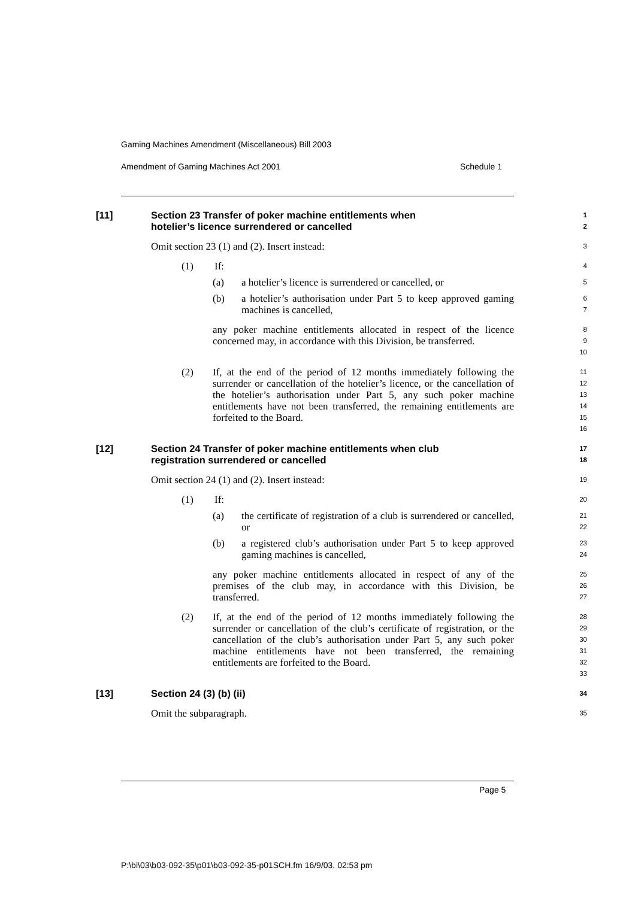Gaming Machines Amendment (Miscellaneous) Bill 2003
Amendment of Gaming Machines Act 2001 Schedule 1
[11] Section 23 Transfer of poker machine entitlements when
hotelier’s licence surrendered or cancelled
1
2
Omit section 23 (1) and (2). Insert instead:
3
(1) If:
4
(a) a hotelier’s licence is surrendered or cancelled, or
5
(b) a hotelier’s authorisation under Part 5 to keep approved gaming machines is cancelled,
6
7
any poker machine entitlements allocated in respect of the licence concerned may, in accordance with this Division, be transferred.
8
9
10
(2) If, at the end of the period of 12 months immediately following the surrender or cancellation of the hotelier’s licence, or the cancellation of the hotelier’s authorisation under Part 5, any such poker machine entitlements have not been transferred, the remaining entitlements are forfeited to the Board.
11
12
13
14
15
16
[12] Section 24 Transfer of poker machine entitlements when club
registration surrendered or cancelled
17
18
Omit section 24 (1) and (2). Insert instead:
19
(1) If:
20
(a) the certificate of registration of a club is surrendered or cancelled, or
21
22
(b) a registered club’s authorisation under Part 5 to keep approved gaming machines is cancelled,
23
24
any poker machine entitlements allocated in respect of any of the premises of the club may, in accordance with this Division, be transferred.
25
26
27
(2) If, at the end of the period of 12 months immediately following the surrender or cancellation of the club’s certificate of registration, or the cancellation of the club’s authorisation under Part 5, any such poker machine entitlements have not been transferred, the remaining entitlements are forfeited to the Board.
28
29
30
31
32
33
[13] Section 24 (3) (b) (ii)
34
Omit the subparagraph.
35
Page 5
P:\bi\03\b03-092-35\p01\b03-092-35-p01SCH.fm 16/9/03, 02:53 pm